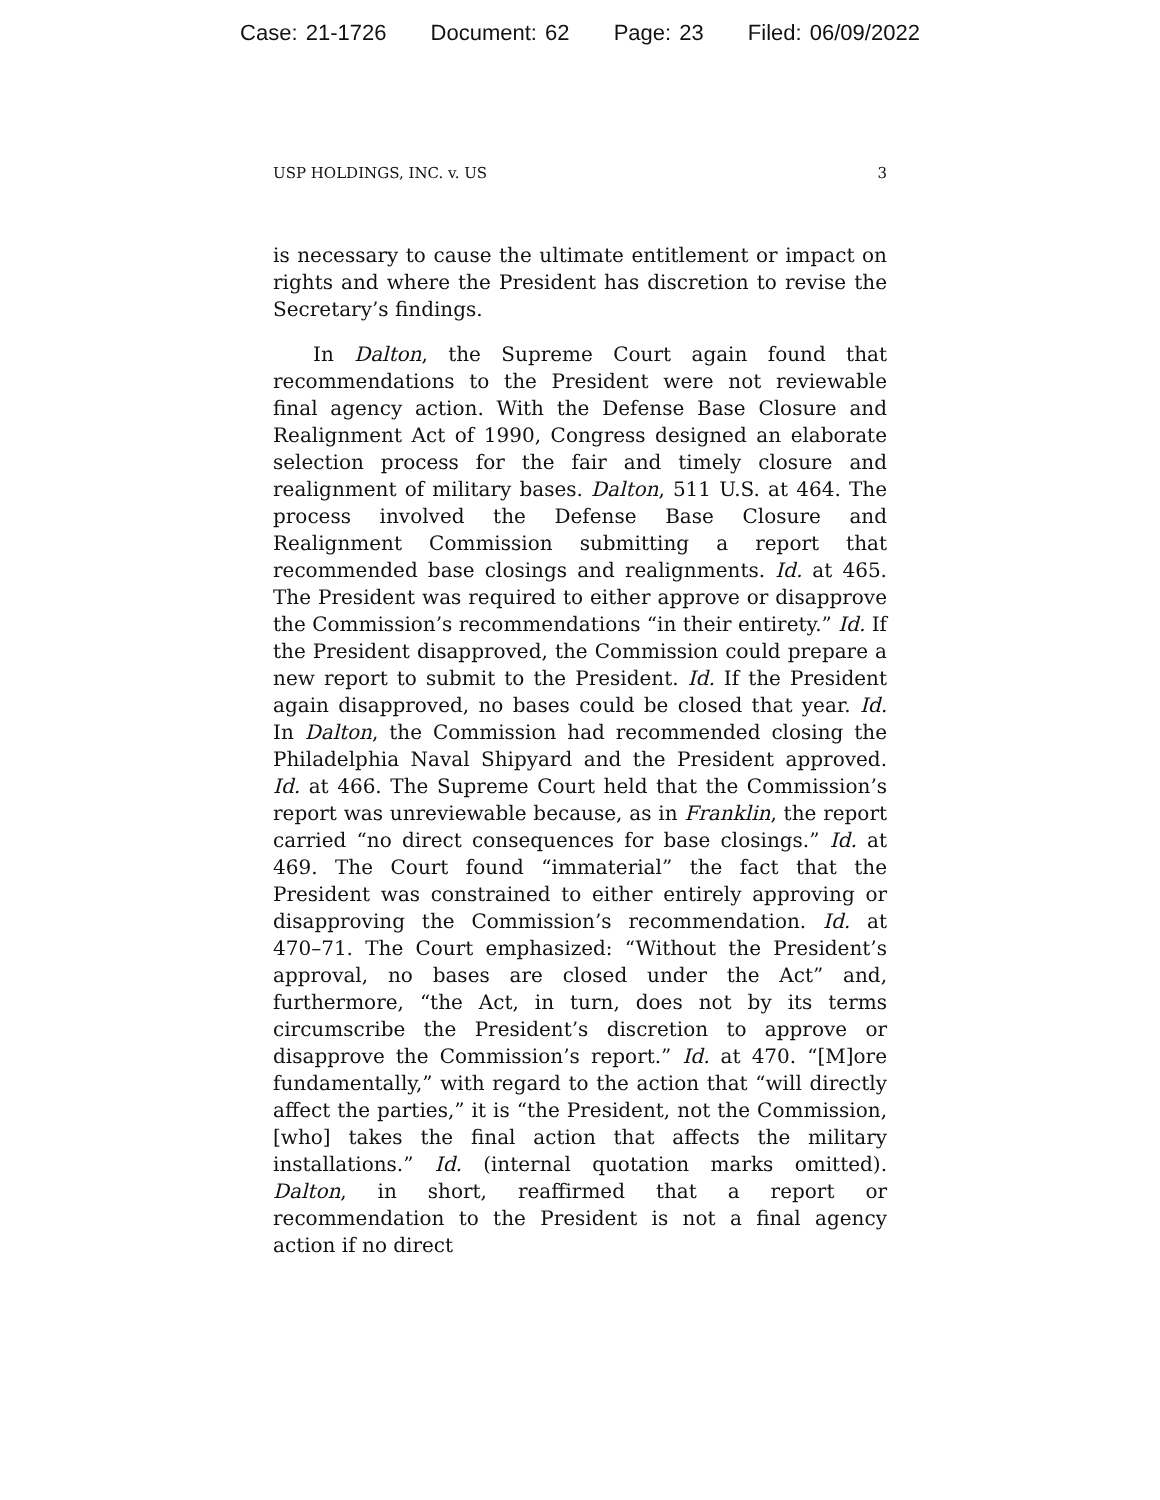Case: 21-1726 Document: 62 Page: 23 Filed: 06/09/2022
USP HOLDINGS, INC. v. US 3
is necessary to cause the ultimate entitlement or impact on rights and where the President has discretion to revise the Secretary’s findings.
In Dalton, the Supreme Court again found that recommendations to the President were not reviewable final agency action. With the Defense Base Closure and Realignment Act of 1990, Congress designed an elaborate selection process for the fair and timely closure and realignment of military bases. Dalton, 511 U.S. at 464. The process involved the Defense Base Closure and Realignment Commission submitting a report that recommended base closings and realignments. Id. at 465. The President was required to either approve or disapprove the Commission’s recommendations “in their entirety.” Id. If the President disapproved, the Commission could prepare a new report to submit to the President. Id. If the President again disapproved, no bases could be closed that year. Id. In Dalton, the Commission had recommended closing the Philadelphia Naval Shipyard and the President approved. Id. at 466. The Supreme Court held that the Commission’s report was unreviewable because, as in Franklin, the report carried “no direct consequences for base closings.” Id. at 469. The Court found “immaterial” the fact that the President was constrained to either entirely approving or disapproving the Commission’s recommendation. Id. at 470–71. The Court emphasized: “Without the President’s approval, no bases are closed under the Act” and, furthermore, “the Act, in turn, does not by its terms circumscribe the President’s discretion to approve or disapprove the Commission’s report.” Id. at 470. “[M]ore fundamentally,” with regard to the action that “will directly affect the parties,” it is “the President, not the Commission, [who] takes the final action that affects the military installations.” Id. (internal quotation marks omitted). Dalton, in short, reaffirmed that a report or recommendation to the President is not a final agency action if no direct